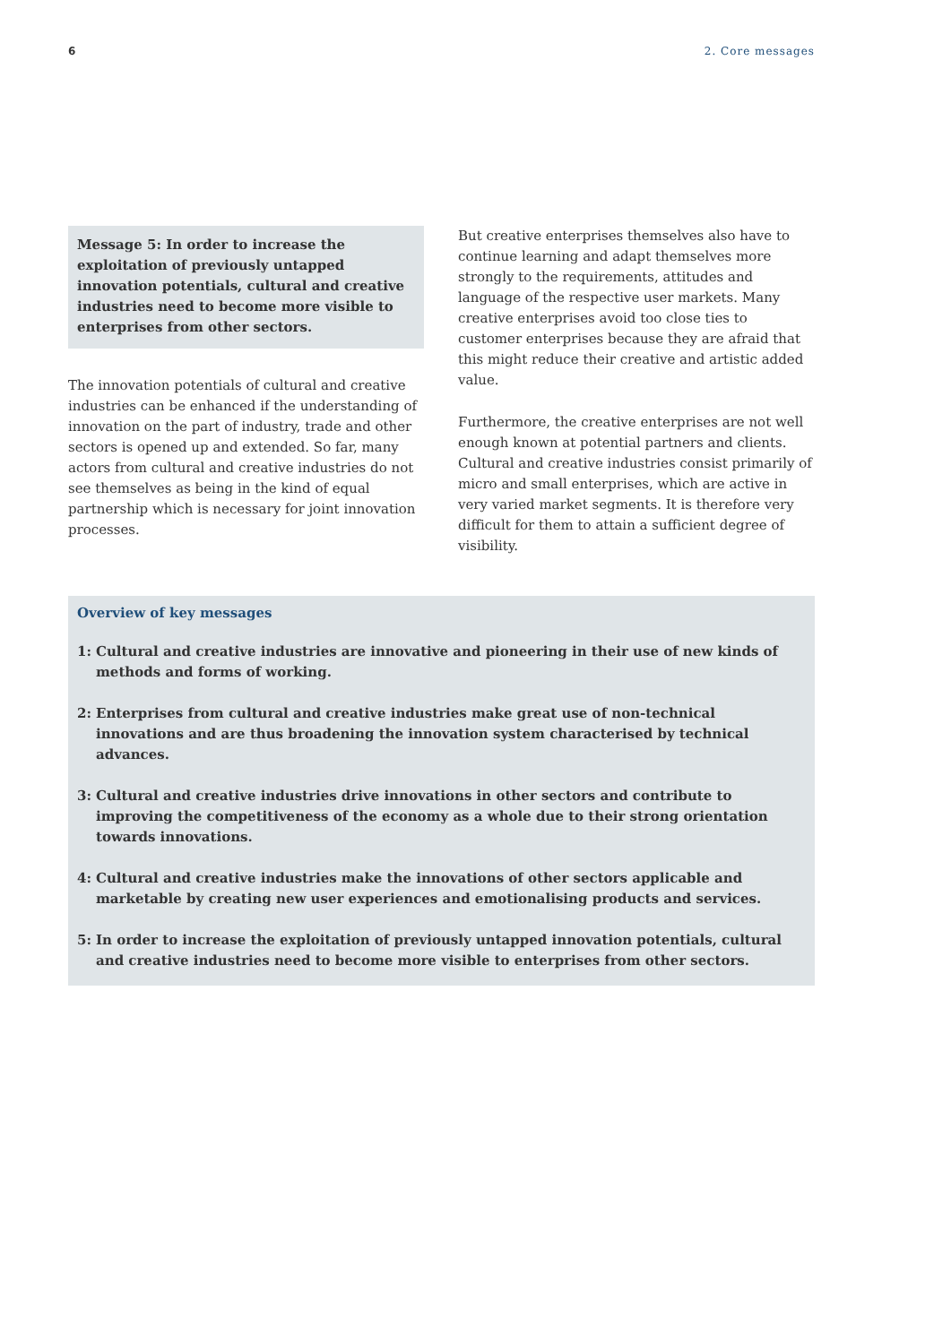6 2. Core messages
Message 5: In order to increase the exploitation of previously untapped innovation potentials, cultural and creative industries need to become more visible to enterprises from other sectors.
The innovation potentials of cultural and creative industries can be enhanced if the understanding of innovation on the part of industry, trade and other sectors is opened up and extended. So far, many actors from cultural and creative industries do not see themselves as being in the kind of equal partnership which is necessary for joint innovation processes.
But creative enterprises themselves also have to continue learning and adapt themselves more strongly to the requirements, attitudes and language of the respective user markets. Many creative enterprises avoid too close ties to customer enterprises because they are afraid that this might reduce their creative and artistic added value.
Furthermore, the creative enterprises are not well enough known at potential partners and clients. Cultural and creative industries consist primarily of micro and small enterprises, which are active in very varied market segments. It is therefore very difficult for them to attain a sufficient degree of visibility.
Overview of key messages
1: Cultural and creative industries are innovative and pioneering in their use of new kinds of methods and forms of working.
2: Enterprises from cultural and creative industries make great use of non-technical innovations and are thus broadening the innovation system characterised by technical advances.
3: Cultural and creative industries drive innovations in other sectors and contribute to improving the competitiveness of the economy as a whole due to their strong orientation towards innovations.
4: Cultural and creative industries make the innovations of other sectors applicable and marketable by creating new user experiences and emotionalising products and services.
5: In order to increase the exploitation of previously untapped innovation potentials, cultural and creative industries need to become more visible to enterprises from other sectors.